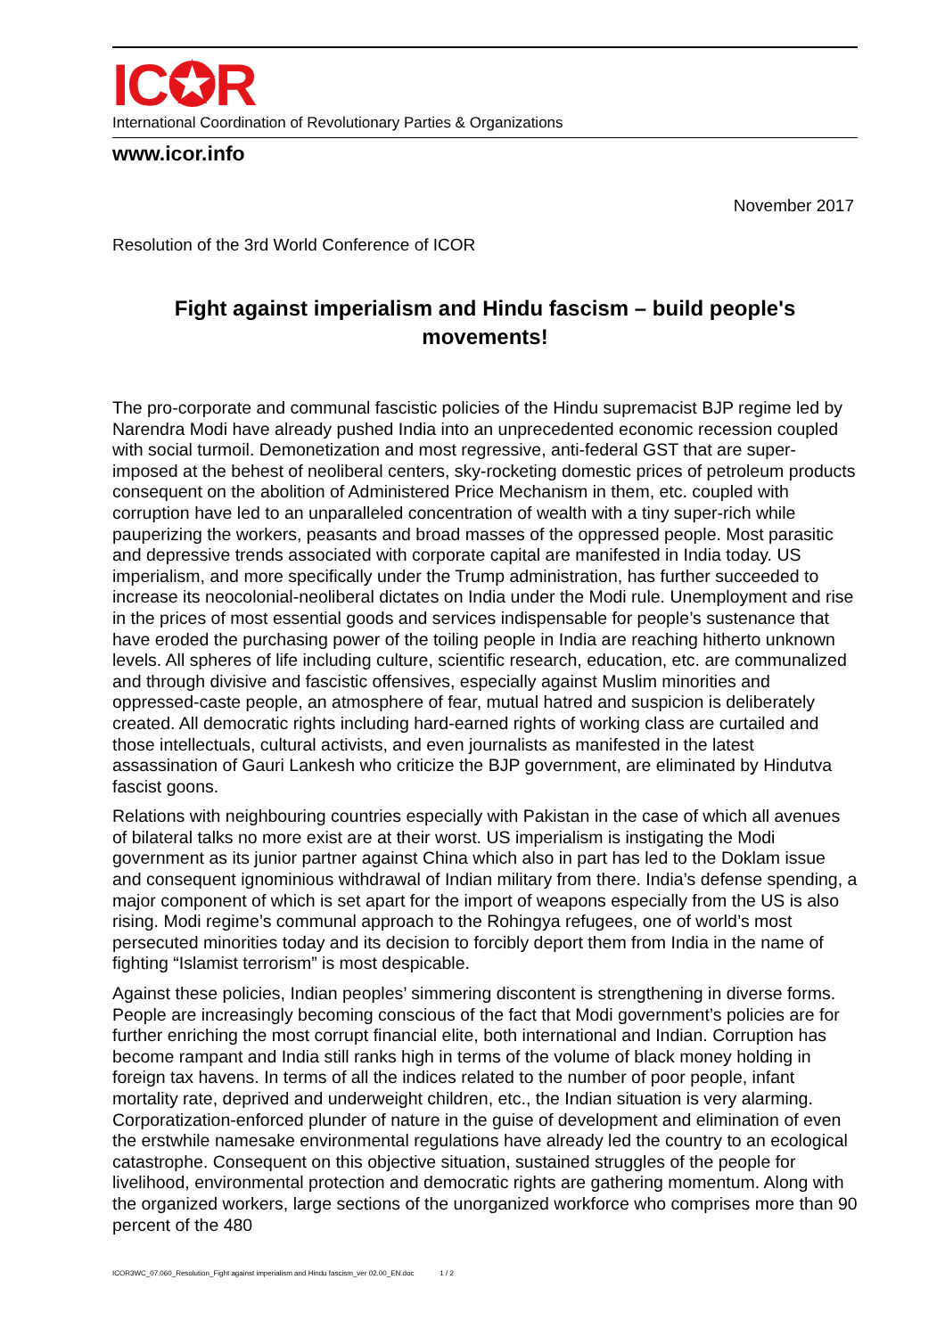IC✪R
International Coordination of Revolutionary Parties & Organizations
www.icor.info
November 2017
Resolution of the 3rd World Conference of ICOR
Fight against imperialism and Hindu fascism – build people's movements!
The pro-corporate and communal fascistic policies of the Hindu supremacist BJP regime led by Narendra Modi have already pushed India into an unprecedented economic recession coupled with social turmoil. Demonetization and most regressive, anti-federal GST that are super-imposed at the behest of neoliberal centers, sky-rocketing domestic prices of petroleum products consequent on the abolition of Administered Price Mechanism in them, etc. coupled with corruption have led to an unparalleled concentration of wealth with a tiny super-rich while pauperizing the workers, peasants and broad masses of the oppressed people. Most parasitic and depressive trends associated with corporate capital are manifested in India today. US imperialism, and more specifically under the Trump administration, has further succeeded to increase its neocolonial-neoliberal dictates on India under the Modi rule. Unemployment and rise in the prices of most essential goods and services indispensable for people’s sustenance that have eroded the purchasing power of the toiling people in India are reaching hitherto unknown levels. All spheres of life including culture, scientific research, education, etc. are communalized and through divisive and fascistic offensives, especially against Muslim minorities and oppressed-caste people, an atmosphere of fear, mutual hatred and suspicion is deliberately created. All democratic rights including hard-earned rights of working class are curtailed and those intellectuals, cultural activists, and even journalists as manifested in the latest assassination of Gauri Lankesh who criticize the BJP government, are eliminated by Hindutva fascist goons.
Relations with neighbouring countries especially with Pakistan in the case of which all avenues of bilateral talks no more exist are at their worst. US imperialism is instigating the Modi government as its junior partner against China which also in part has led to the Doklam issue and consequent ignominious withdrawal of Indian military from there. India’s defense spending, a major component of which is set apart for the import of weapons especially from the US is also rising. Modi regime’s communal approach to the Rohingya refugees, one of world’s most persecuted minorities today and its decision to forcibly deport them from India in the name of fighting “Islamist terrorism” is most despicable.
Against these policies, Indian peoples’ simmering discontent is strengthening in diverse forms. People are increasingly becoming conscious of the fact that Modi government’s policies are for further enriching the most corrupt financial elite, both international and Indian. Corruption has become rampant and India still ranks high in terms of the volume of black money holding in foreign tax havens. In terms of all the indices related to the number of poor people, infant mortality rate, deprived and underweight children, etc., the Indian situation is very alarming. Corporatization-enforced plunder of nature in the guise of development and elimination of even the erstwhile namesake environmental regulations have already led the country to an ecological catastrophe. Consequent on this objective situation, sustained struggles of the people for livelihood, environmental protection and democratic rights are gathering momentum. Along with the organized workers, large sections of the unorganized workforce who comprises more than 90 percent of the 480
ICOR3WC_07.060_Resolution_Fight against imperialism and Hindu fascism_ver 02.00_EN.doc 1 / 2